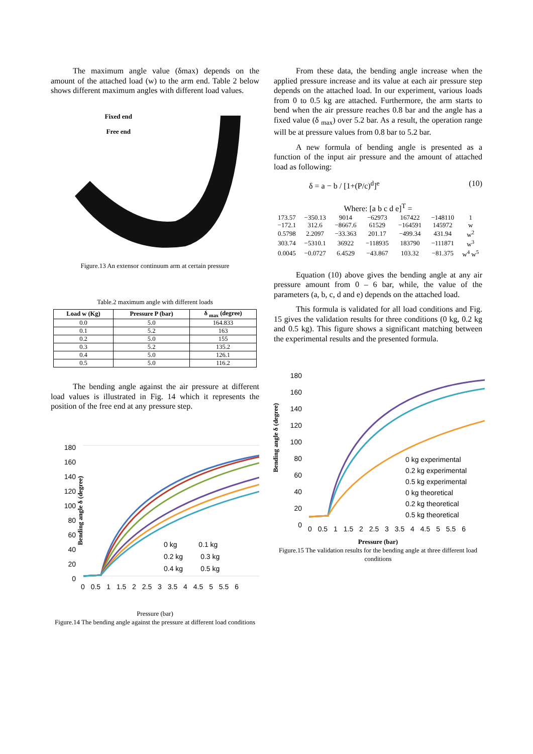The maximum angle value (δmax) depends on the amount of the attached load (w) to the arm end. Table 2 below shows different maximum angles with different load values.
Fixed end
Free end
Figure.13 An extensor continuum arm at certain pressure
Table.2 maximum angle with different loads
| Load w (Kg) | Pressure P (bar) | δ <sub>max</sub> (degree) |
| --- | --- | --- |
| 0.0 | 5.0 | 164.833 |
| 0.1 | 5.2 | 163 |
| 0.2 | 5.0 | 155 |
| 0.3 | 5.2 | 135.2 |
| 0.4 | 5.0 | 126.1 |
| 0.5 | 5.0 | 116.2 |
The bending angle against the air pressure at different load values is illustrated in Fig. 14 which it represents the position of the free end at any pressure step.
Bending angle δ (degree)
180
160
140
120
100
80
60
40
20
0
0 kg 0.1 kg
0.2 kg 0.3 kg
0.4 kg 0.5 kg
0 0.5 1 1.5 2 2.5 3 3.5 4 4.5 5 5.5 6
Pressure (bar)
Figure.14 The bending angle against the pressure at different load conditions
From these data, the bending angle increase when the applied pressure increase and its value at each air pressure step depends on the attached load. In our experiment, various loads from 0 to 0.5 kg are attached. Furthermore, the arm starts to bend when the air pressure reaches 0.8 bar and the angle has a fixed value (δ <sub>max</sub>) over 5.2 bar. As a result, the operation range will be at pressure values from 0.8 bar to 5.2 bar.
A new formula of bending angle is presented as a function of the input air pressure and the amount of attached load as following:
δ = a − b / [1+(P/c)<sup>d</sup>]<sup>e</sup> (10)
Where: [a b c d e]<sup>T</sup> =
| 173.57 | −350.13 | 9014 | −62973 | 167422 | −148110 | 1 |
| −172.1 | 312.6 | −8667.6 | 61529 | −164591 | 145972 | w |
| 0.5798 | 2.2097 | −33.363 | 201.17 | −499.34 | 431.94 | w<sup>2</sup> |
| 303.74 | −5310.1 | 36922 | −118935 | 183790 | −111871 | w<sup>3</sup> |
| 0.0045 | −0.0727 | 6.4529 | −43.867 | 103.32 | −81.375 | w<sup>4</sup> w<sup>5</sup> |
Equation (10) above gives the bending angle at any air pressure amount from 0 – 6 bar, while, the value of the parameters (a, b, c, d and e) depends on the attached load.
This formula is validated for all load conditions and Fig. 15 gives the validation results for three conditions (0 kg, 0.2 kg and 0.5 kg). This figure shows a significant matching between the experimental results and the presented formula.
Bending angle δ (degree)
180
160
140
120
100
80
60
40
20
0
0 kg experimental
0.2 kg experimental
0.5 kg experimental
0 kg theoretical
0.2 kg theoretical
0.5 kg theoretical
0 0.5 1 1.5 2 2.5 3 3.5 4 4.5 5 5.5 6
Pressure (bar)
Figure.15 The validation results for the bending angle at three different load conditions